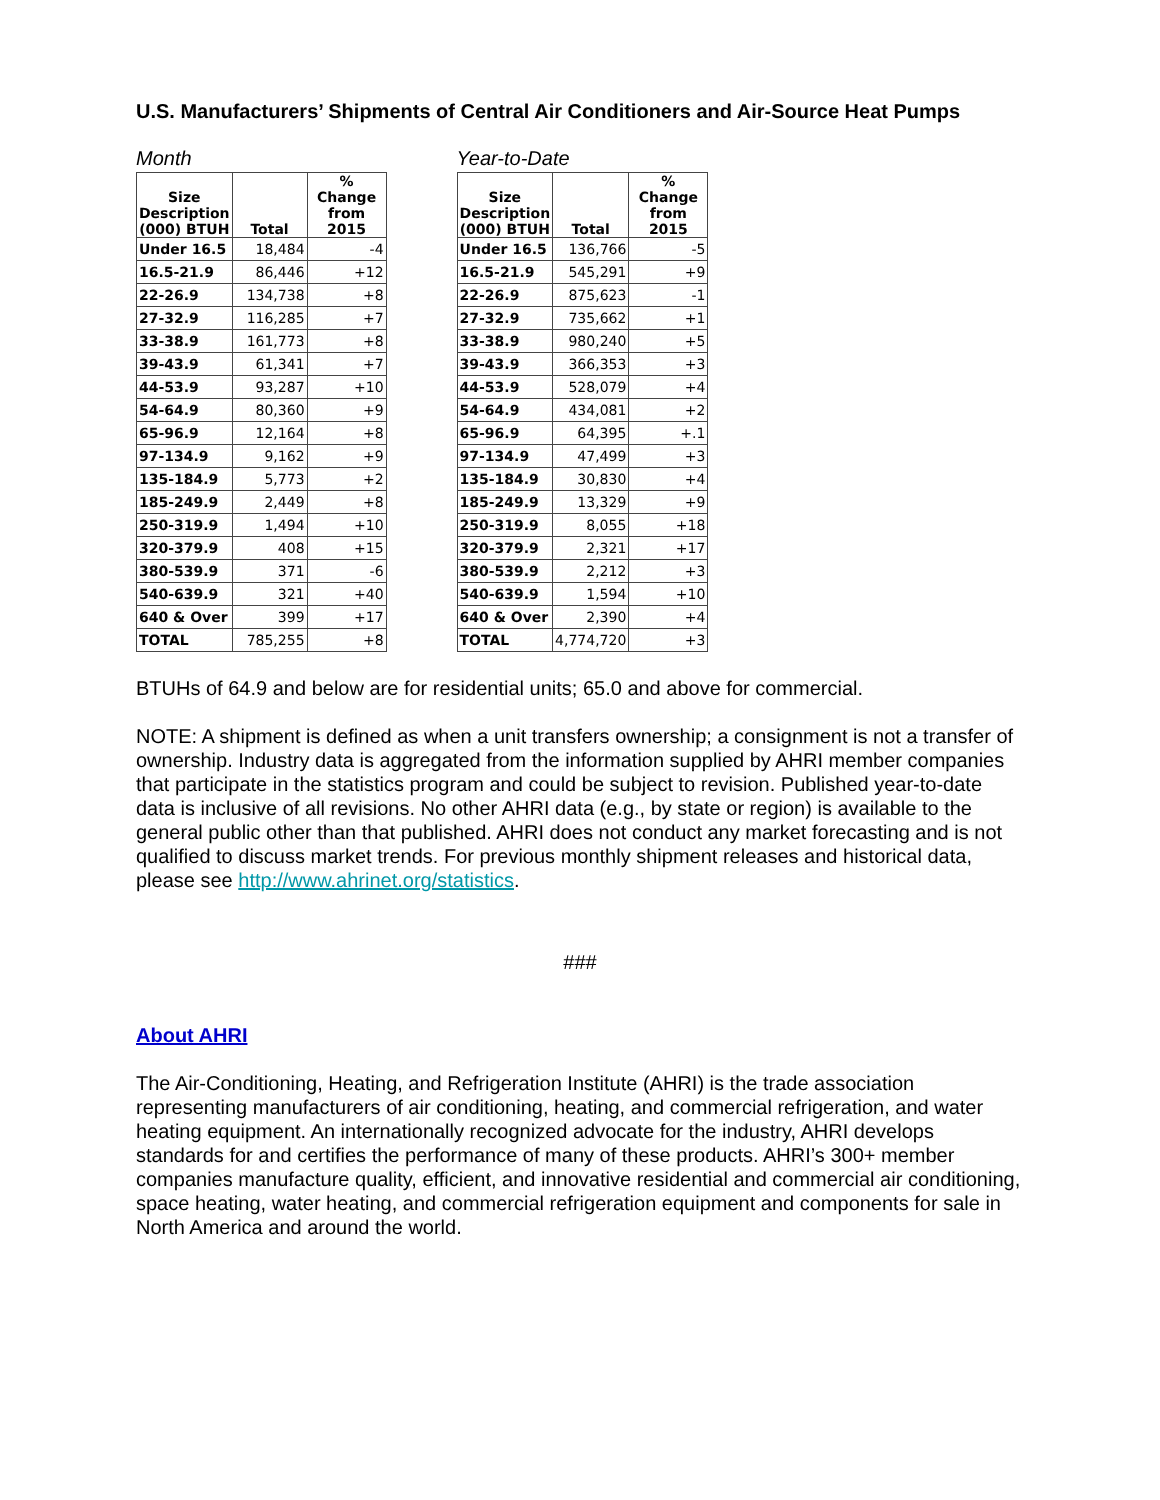U.S. Manufacturers’ Shipments of Central Air Conditioners and Air-Source Heat Pumps
Month
| Size Description (000) BTUH | Total | % Change from 2015 |
| --- | --- | --- |
| Under 16.5 | 18,484 | -4 |
| 16.5-21.9 | 86,446 | +12 |
| 22-26.9 | 134,738 | +8 |
| 27-32.9 | 116,285 | +7 |
| 33-38.9 | 161,773 | +8 |
| 39-43.9 | 61,341 | +7 |
| 44-53.9 | 93,287 | +10 |
| 54-64.9 | 80,360 | +9 |
| 65-96.9 | 12,164 | +8 |
| 97-134.9 | 9,162 | +9 |
| 135-184.9 | 5,773 | +2 |
| 185-249.9 | 2,449 | +8 |
| 250-319.9 | 1,494 | +10 |
| 320-379.9 | 408 | +15 |
| 380-539.9 | 371 | -6 |
| 540-639.9 | 321 | +40 |
| 640 & Over | 399 | +17 |
| TOTAL | 785,255 | +8 |
Year-to-Date
| Size Description (000) BTUH | Total | % Change from 2015 |
| --- | --- | --- |
| Under 16.5 | 136,766 | -5 |
| 16.5-21.9 | 545,291 | +9 |
| 22-26.9 | 875,623 | -1 |
| 27-32.9 | 735,662 | +1 |
| 33-38.9 | 980,240 | +5 |
| 39-43.9 | 366,353 | +3 |
| 44-53.9 | 528,079 | +4 |
| 54-64.9 | 434,081 | +2 |
| 65-96.9 | 64,395 | +.1 |
| 97-134.9 | 47,499 | +3 |
| 135-184.9 | 30,830 | +4 |
| 185-249.9 | 13,329 | +9 |
| 250-319.9 | 8,055 | +18 |
| 320-379.9 | 2,321 | +17 |
| 380-539.9 | 2,212 | +3 |
| 540-639.9 | 1,594 | +10 |
| 640 & Over | 2,390 | +4 |
| TOTAL | 4,774,720 | +3 |
BTUHs of 64.9 and below are for residential units; 65.0 and above for commercial.
NOTE: A shipment is defined as when a unit transfers ownership; a consignment is not a transfer of ownership. Industry data is aggregated from the information supplied by AHRI member companies that participate in the statistics program and could be subject to revision. Published year-to-date data is inclusive of all revisions. No other AHRI data (e.g., by state or region) is available to the general public other than that published. AHRI does not conduct any market forecasting and is not qualified to discuss market trends. For previous monthly shipment releases and historical data, please see http://www.ahrinet.org/statistics.
###
About AHRI
The Air-Conditioning, Heating, and Refrigeration Institute (AHRI) is the trade association representing manufacturers of air conditioning, heating, and commercial refrigeration, and water heating equipment. An internationally recognized advocate for the industry, AHRI develops standards for and certifies the performance of many of these products. AHRI’s 300+ member companies manufacture quality, efficient, and innovative residential and commercial air conditioning, space heating, water heating, and commercial refrigeration equipment and components for sale in North America and around the world.